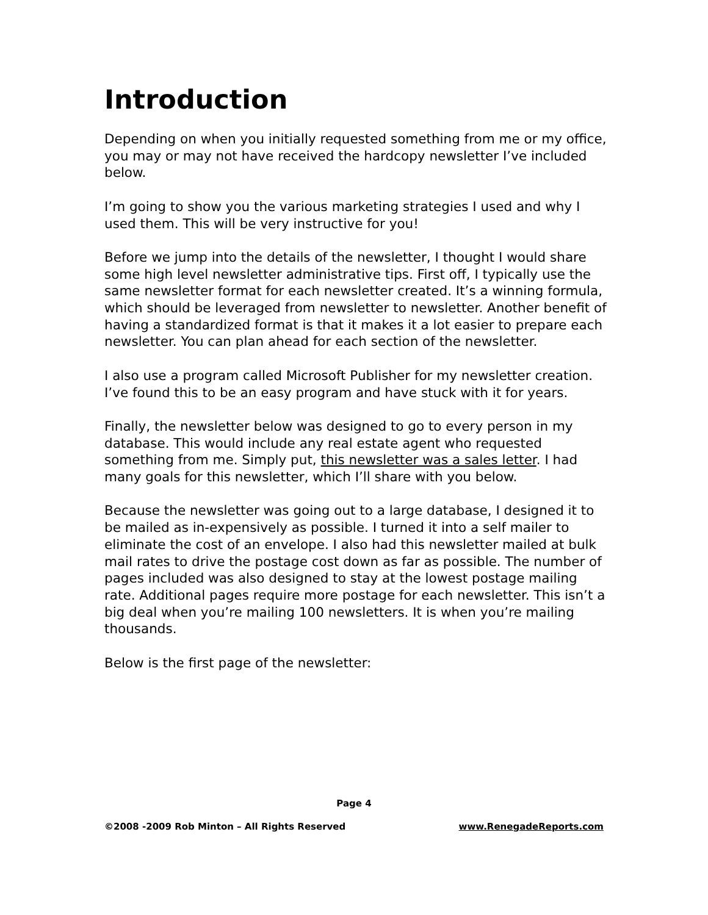Introduction
Depending on when you initially requested something from me or my office, you may or may not have received the hardcopy newsletter I’ve included below.
I’m going to show you the various marketing strategies I used and why I used them. This will be very instructive for you!
Before we jump into the details of the newsletter, I thought I would share some high level newsletter administrative tips. First off, I typically use the same newsletter format for each newsletter created. It’s a winning formula, which should be leveraged from newsletter to newsletter. Another benefit of having a standardized format is that it makes it a lot easier to prepare each newsletter. You can plan ahead for each section of the newsletter.
I also use a program called Microsoft Publisher for my newsletter creation. I’ve found this to be an easy program and have stuck with it for years.
Finally, the newsletter below was designed to go to every person in my database. This would include any real estate agent who requested something from me. Simply put, this newsletter was a sales letter. I had many goals for this newsletter, which I’ll share with you below.
Because the newsletter was going out to a large database, I designed it to be mailed as in-expensively as possible. I turned it into a self mailer to eliminate the cost of an envelope. I also had this newsletter mailed at bulk mail rates to drive the postage cost down as far as possible. The number of pages included was also designed to stay at the lowest postage mailing rate. Additional pages require more postage for each newsletter. This isn’t a big deal when you’re mailing 100 newsletters. It is when you’re mailing thousands.
Below is the first page of the newsletter:
Page 4
©2008 -2009 Rob Minton – All Rights Reserved www.RenegadeReports.com